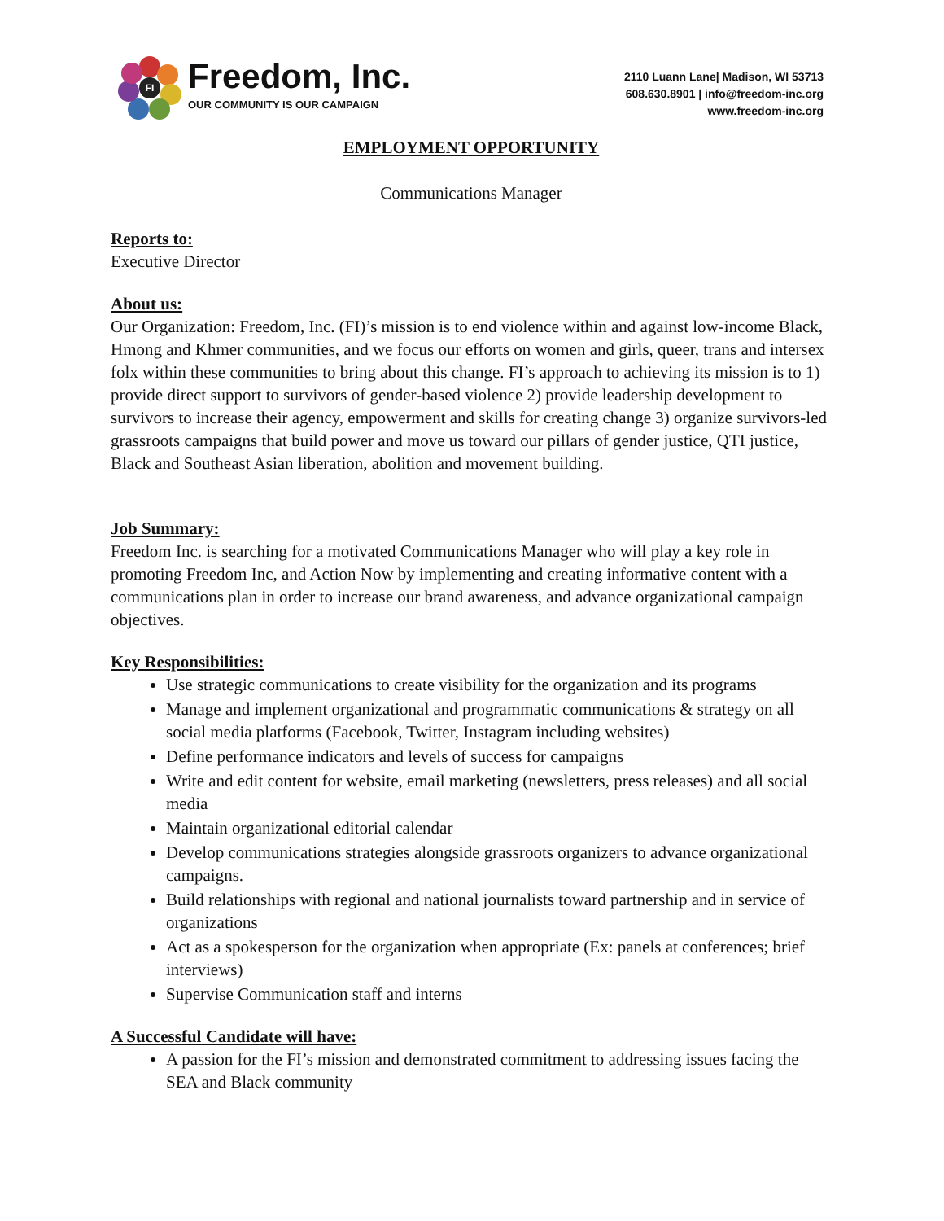FI
Freedom, Inc.
OUR COMMUNITY IS OUR CAMPAIGN
2110 Luann Lane| Madison, WI 53713
608.630.8901 | info@freedom-inc.org
www.freedom-inc.org
EMPLOYMENT OPPORTUNITY
Communications Manager
Reports to:
Executive Director
About us:
Our Organization: Freedom, Inc. (FI)’s mission is to end violence within and against low-income Black, Hmong and Khmer communities, and we focus our efforts on women and girls, queer, trans and intersex folx within these communities to bring about this change. FI’s approach to achieving its mission is to 1) provide direct support to survivors of gender-based violence 2) provide leadership development to survivors to increase their agency, empowerment and skills for creating change 3) organize survivors-led grassroots campaigns that build power and move us toward our pillars of gender justice, QTI justice, Black and Southeast Asian liberation, abolition and movement building.
Job Summary:
Freedom Inc. is searching for a motivated Communications Manager who will play a key role in promoting Freedom Inc, and Action Now by implementing and creating informative content with a communications plan in order to increase our brand awareness, and advance organizational campaign objectives.
Key Responsibilities:
Use strategic communications to create visibility for the organization and its programs
Manage and implement organizational and programmatic communications & strategy on all social media platforms (Facebook, Twitter, Instagram including websites)
Define performance indicators and levels of success for campaigns
Write and edit content for website, email marketing (newsletters, press releases) and all social media
Maintain organizational editorial calendar
Develop communications strategies alongside grassroots organizers to advance organizational campaigns.
Build relationships with regional and national journalists toward partnership and in service of organizations
Act as a spokesperson for the organization when appropriate (Ex: panels at conferences; brief interviews)
Supervise Communication staff and interns
A Successful Candidate will have:
A passion for the FI’s mission and demonstrated commitment to addressing issues facing the SEA and Black community